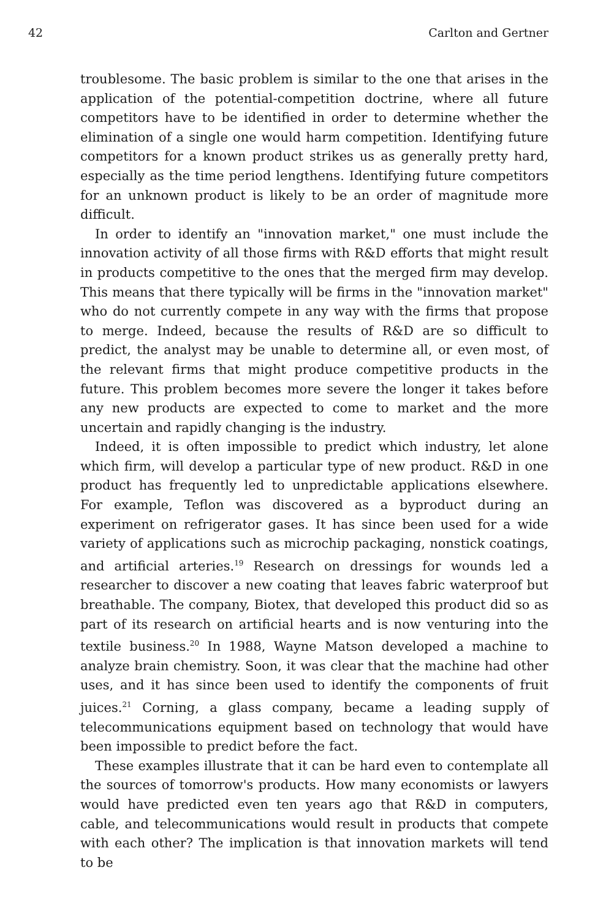42 Carlton and Gertner
troublesome. The basic problem is similar to the one that arises in the application of the potential-competition doctrine, where all future competitors have to be identified in order to determine whether the elimination of a single one would harm competition. Identifying future competitors for a known product strikes us as generally pretty hard, especially as the time period lengthens. Identifying future competitors for an unknown product is likely to be an order of magnitude more difficult.
In order to identify an "innovation market," one must include the innovation activity of all those firms with R&D efforts that might result in products competitive to the ones that the merged firm may develop. This means that there typically will be firms in the "innovation market" who do not currently compete in any way with the firms that propose to merge. Indeed, because the results of R&D are so difficult to predict, the analyst may be unable to determine all, or even most, of the relevant firms that might produce competitive products in the future. This problem becomes more severe the longer it takes before any new products are expected to come to market and the more uncertain and rapidly changing is the industry.
Indeed, it is often impossible to predict which industry, let alone which firm, will develop a particular type of new product. R&D in one product has frequently led to unpredictable applications elsewhere. For example, Teflon was discovered as a byproduct during an experiment on refrigerator gases. It has since been used for a wide variety of applications such as microchip packaging, nonstick coatings, and artificial arteries.<sup>19</sup> Research on dressings for wounds led a researcher to discover a new coating that leaves fabric waterproof but breathable. The company, Biotex, that developed this product did so as part of its research on artificial hearts and is now venturing into the textile business.<sup>20</sup> In 1988, Wayne Matson developed a machine to analyze brain chemistry. Soon, it was clear that the machine had other uses, and it has since been used to identify the components of fruit juices.<sup>21</sup> Corning, a glass company, became a leading supply of telecommunications equipment based on technology that would have been impossible to predict before the fact.
These examples illustrate that it can be hard even to contemplate all the sources of tomorrow's products. How many economists or lawyers would have predicted even ten years ago that R&D in computers, cable, and telecommunications would result in products that compete with each other? The implication is that innovation markets will tend to be